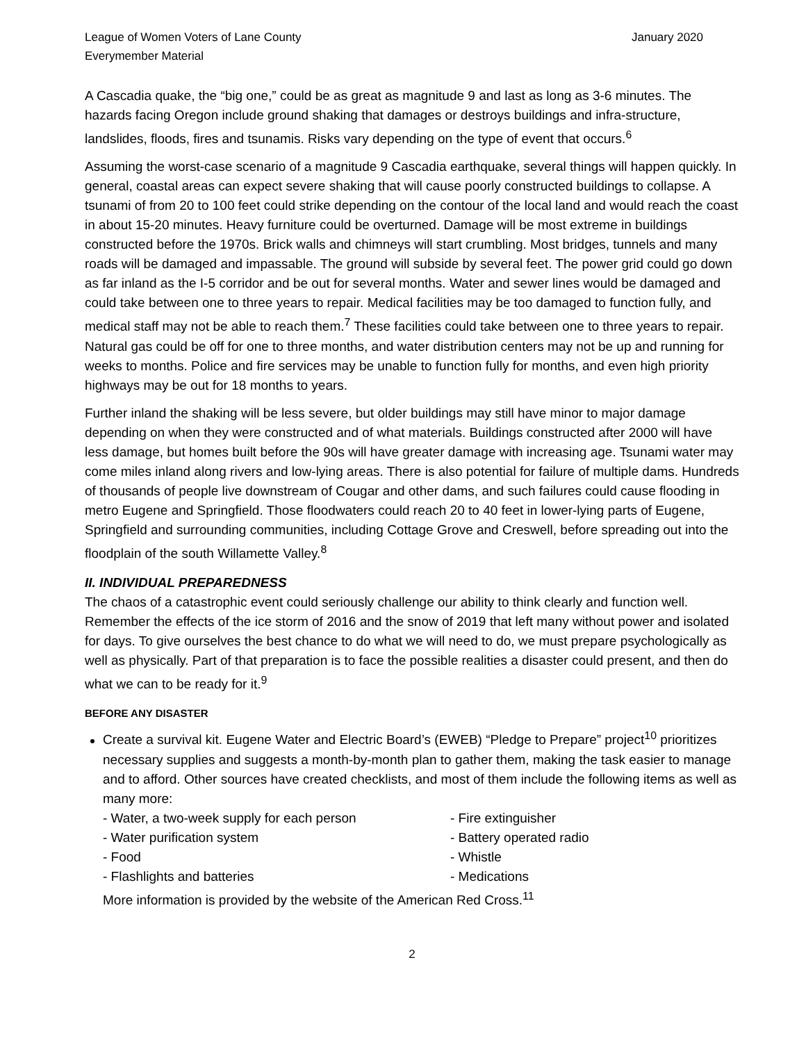League of Women Voters of Lane County
Everymember Material
January 2020
A Cascadia quake, the “big one,” could be as great as magnitude 9 and last as long as 3-6 minutes. The hazards facing Oregon include ground shaking that damages or destroys buildings and infra-structure, landslides, floods, fires and tsunamis. Risks vary depending on the type of event that occurs.<sup>6</sup>
Assuming the worst-case scenario of a magnitude 9 Cascadia earthquake, several things will happen quickly. In general, coastal areas can expect severe shaking that will cause poorly constructed buildings to collapse. A tsunami of from 20 to 100 feet could strike depending on the contour of the local land and would reach the coast in about 15-20 minutes. Heavy furniture could be overturned. Damage will be most extreme in buildings constructed before the 1970s. Brick walls and chimneys will start crumbling. Most bridges, tunnels and many roads will be damaged and impassable. The ground will subside by several feet. The power grid could go down as far inland as the I-5 corridor and be out for several months. Water and sewer lines would be damaged and could take between one to three years to repair. Medical facilities may be too damaged to function fully, and medical staff may not be able to reach them.<sup>7</sup> These facilities could take between one to three years to repair. Natural gas could be off for one to three months, and water distribution centers may not be up and running for weeks to months. Police and fire services may be unable to function fully for months, and even high priority highways may be out for 18 months to years.
Further inland the shaking will be less severe, but older buildings may still have minor to major damage depending on when they were constructed and of what materials. Buildings constructed after 2000 will have less damage, but homes built before the 90s will have greater damage with increasing age. Tsunami water may come miles inland along rivers and low-lying areas. There is also potential for failure of multiple dams. Hundreds of thousands of people live downstream of Cougar and other dams, and such failures could cause flooding in metro Eugene and Springfield. Those floodwaters could reach 20 to 40 feet in lower-lying parts of Eugene, Springfield and surrounding communities, including Cottage Grove and Creswell, before spreading out into the floodplain of the south Willamette Valley.<sup>8</sup>
II. INDIVIDUAL PREPAREDNESS
The chaos of a catastrophic event could seriously challenge our ability to think clearly and function well. Remember the effects of the ice storm of 2016 and the snow of 2019 that left many without power and isolated for days. To give ourselves the best chance to do what we will need to do, we must prepare psychologically as well as physically. Part of that preparation is to face the possible realities a disaster could present, and then do what we can to be ready for it.<sup>9</sup>
BEFORE ANY DISASTER
Create a survival kit. Eugene Water and Electric Board’s (EWEB) “Pledge to Prepare” project<sup>10</sup> prioritizes necessary supplies and suggests a month-by-month plan to gather them, making the task easier to manage and to afford. Other sources have created checklists, and most of them include the following items as well as many more:
- Water, a two-week supply for each person
- Fire extinguisher
- Water purification system
- Battery operated radio
- Food
- Whistle
- Flashlights and batteries
- Medications
More information is provided by the website of the American Red Cross.<sup>11</sup>
2